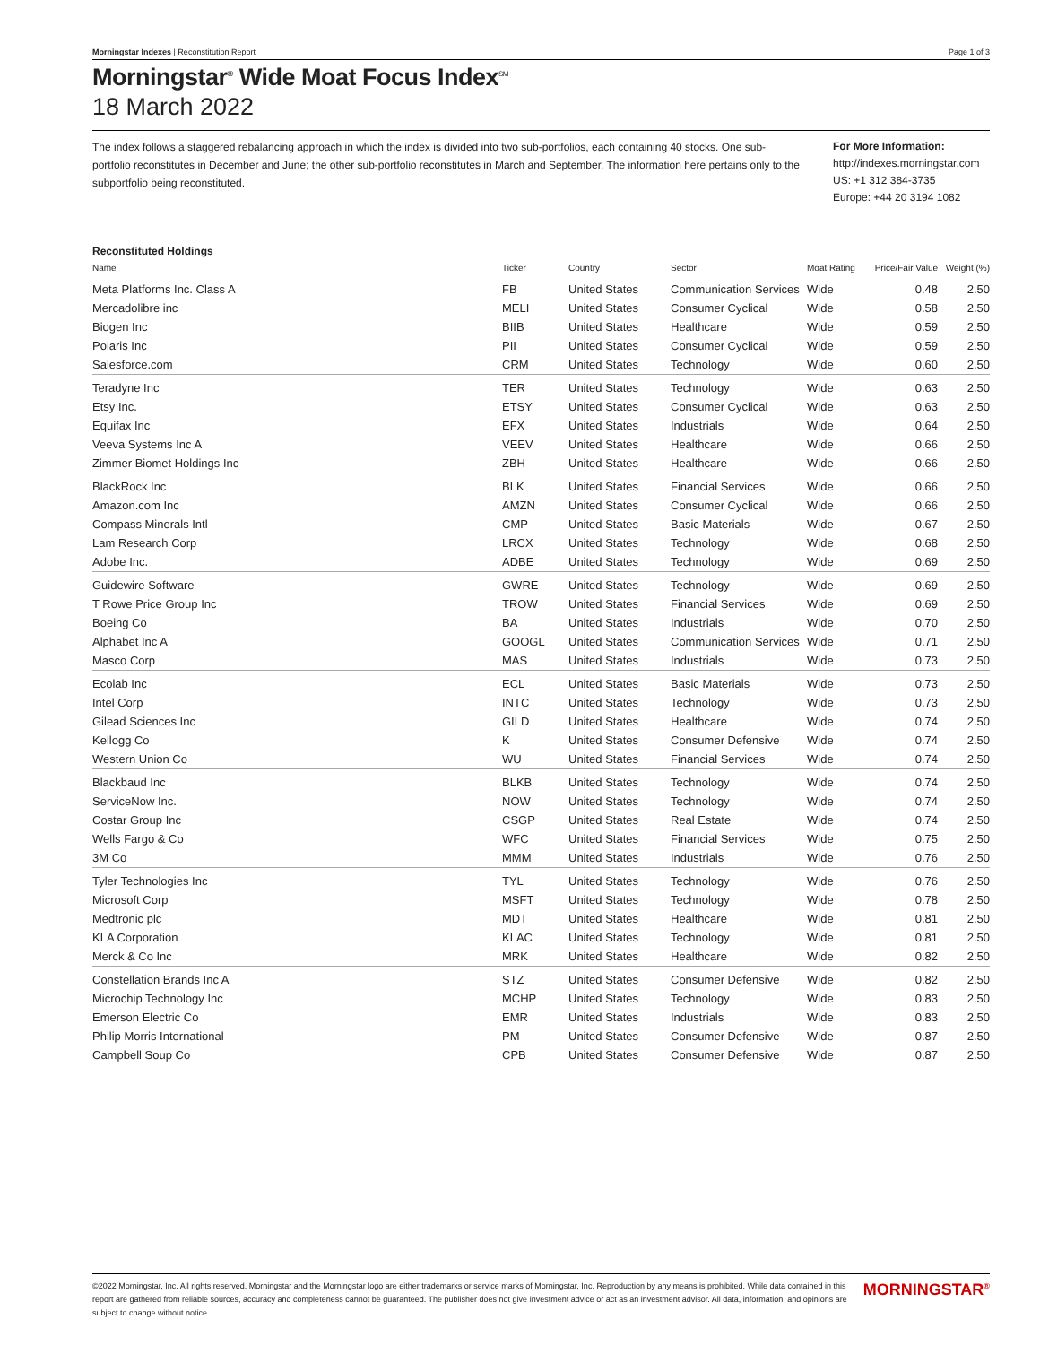Morningstar Indexes | Reconstitution Report Page 1 of 3
Morningstar<sup>®</sup> Wide Moat Focus Index<sup>SM</sup>
18 March 2022
The index follows a staggered rebalancing approach in which the index is divided into two sub-portfolios, each containing 40 stocks. One sub-portfolio reconstitutes in December and June; the other sub-portfolio reconstitutes in March and September. The information here pertains only to the subportfolio being reconstituted.
For More Information:
http://indexes.morningstar.com
US: +1 312 384-3735
Europe: +44 20 3194 1082
Reconstituted Holdings
| Name | Ticker | Country | Sector | Moat Rating | Price/Fair Value | Weight (%) |
| --- | --- | --- | --- | --- | --- | --- |
| Meta Platforms Inc. Class A | FB | United States | Communication Services | Wide | 0.48 | 2.50 |
| Mercadolibre inc | MELI | United States | Consumer Cyclical | Wide | 0.58 | 2.50 |
| Biogen Inc | BIIB | United States | Healthcare | Wide | 0.59 | 2.50 |
| Polaris Inc | PII | United States | Consumer Cyclical | Wide | 0.59 | 2.50 |
| Salesforce.com | CRM | United States | Technology | Wide | 0.60 | 2.50 |
| Teradyne Inc | TER | United States | Technology | Wide | 0.63 | 2.50 |
| Etsy Inc. | ETSY | United States | Consumer Cyclical | Wide | 0.63 | 2.50 |
| Equifax Inc | EFX | United States | Industrials | Wide | 0.64 | 2.50 |
| Veeva Systems Inc A | VEEV | United States | Healthcare | Wide | 0.66 | 2.50 |
| Zimmer Biomet Holdings Inc | ZBH | United States | Healthcare | Wide | 0.66 | 2.50 |
| BlackRock Inc | BLK | United States | Financial Services | Wide | 0.66 | 2.50 |
| Amazon.com Inc | AMZN | United States | Consumer Cyclical | Wide | 0.66 | 2.50 |
| Compass Minerals Intl | CMP | United States | Basic Materials | Wide | 0.67 | 2.50 |
| Lam Research Corp | LRCX | United States | Technology | Wide | 0.68 | 2.50 |
| Adobe Inc. | ADBE | United States | Technology | Wide | 0.69 | 2.50 |
| Guidewire Software | GWRE | United States | Technology | Wide | 0.69 | 2.50 |
| T Rowe Price Group Inc | TROW | United States | Financial Services | Wide | 0.69 | 2.50 |
| Boeing Co | BA | United States | Industrials | Wide | 0.70 | 2.50 |
| Alphabet Inc A | GOOGL | United States | Communication Services | Wide | 0.71 | 2.50 |
| Masco Corp | MAS | United States | Industrials | Wide | 0.73 | 2.50 |
| Ecolab Inc | ECL | United States | Basic Materials | Wide | 0.73 | 2.50 |
| Intel Corp | INTC | United States | Technology | Wide | 0.73 | 2.50 |
| Gilead Sciences Inc | GILD | United States | Healthcare | Wide | 0.74 | 2.50 |
| Kellogg Co | K | United States | Consumer Defensive | Wide | 0.74 | 2.50 |
| Western Union Co | WU | United States | Financial Services | Wide | 0.74 | 2.50 |
| Blackbaud Inc | BLKB | United States | Technology | Wide | 0.74 | 2.50 |
| ServiceNow Inc. | NOW | United States | Technology | Wide | 0.74 | 2.50 |
| Costar Group Inc | CSGP | United States | Real Estate | Wide | 0.74 | 2.50 |
| Wells Fargo & Co | WFC | United States | Financial Services | Wide | 0.75 | 2.50 |
| 3M Co | MMM | United States | Industrials | Wide | 0.76 | 2.50 |
| Tyler Technologies Inc | TYL | United States | Technology | Wide | 0.76 | 2.50 |
| Microsoft Corp | MSFT | United States | Technology | Wide | 0.78 | 2.50 |
| Medtronic plc | MDT | United States | Healthcare | Wide | 0.81 | 2.50 |
| KLA Corporation | KLAC | United States | Technology | Wide | 0.81 | 2.50 |
| Merck & Co Inc | MRK | United States | Healthcare | Wide | 0.82 | 2.50 |
| Constellation Brands Inc A | STZ | United States | Consumer Defensive | Wide | 0.82 | 2.50 |
| Microchip Technology Inc | MCHP | United States | Technology | Wide | 0.83 | 2.50 |
| Emerson Electric Co | EMR | United States | Industrials | Wide | 0.83 | 2.50 |
| Philip Morris International | PM | United States | Consumer Defensive | Wide | 0.87 | 2.50 |
| Campbell Soup Co | CPB | United States | Consumer Defensive | Wide | 0.87 | 2.50 |
©2022 Morningstar, Inc. All rights reserved. Morningstar and the Morningstar logo are either trademarks or service marks of Morningstar, Inc. Reproduction by any means is prohibited. While data contained in this report are gathered from reliable sources, accuracy and completeness cannot be guaranteed. The publisher does not give investment advice or act as an investment advisor. All data, information, and opinions are subject to change without notice.
MORNINGSTAR<sup>®</sup>